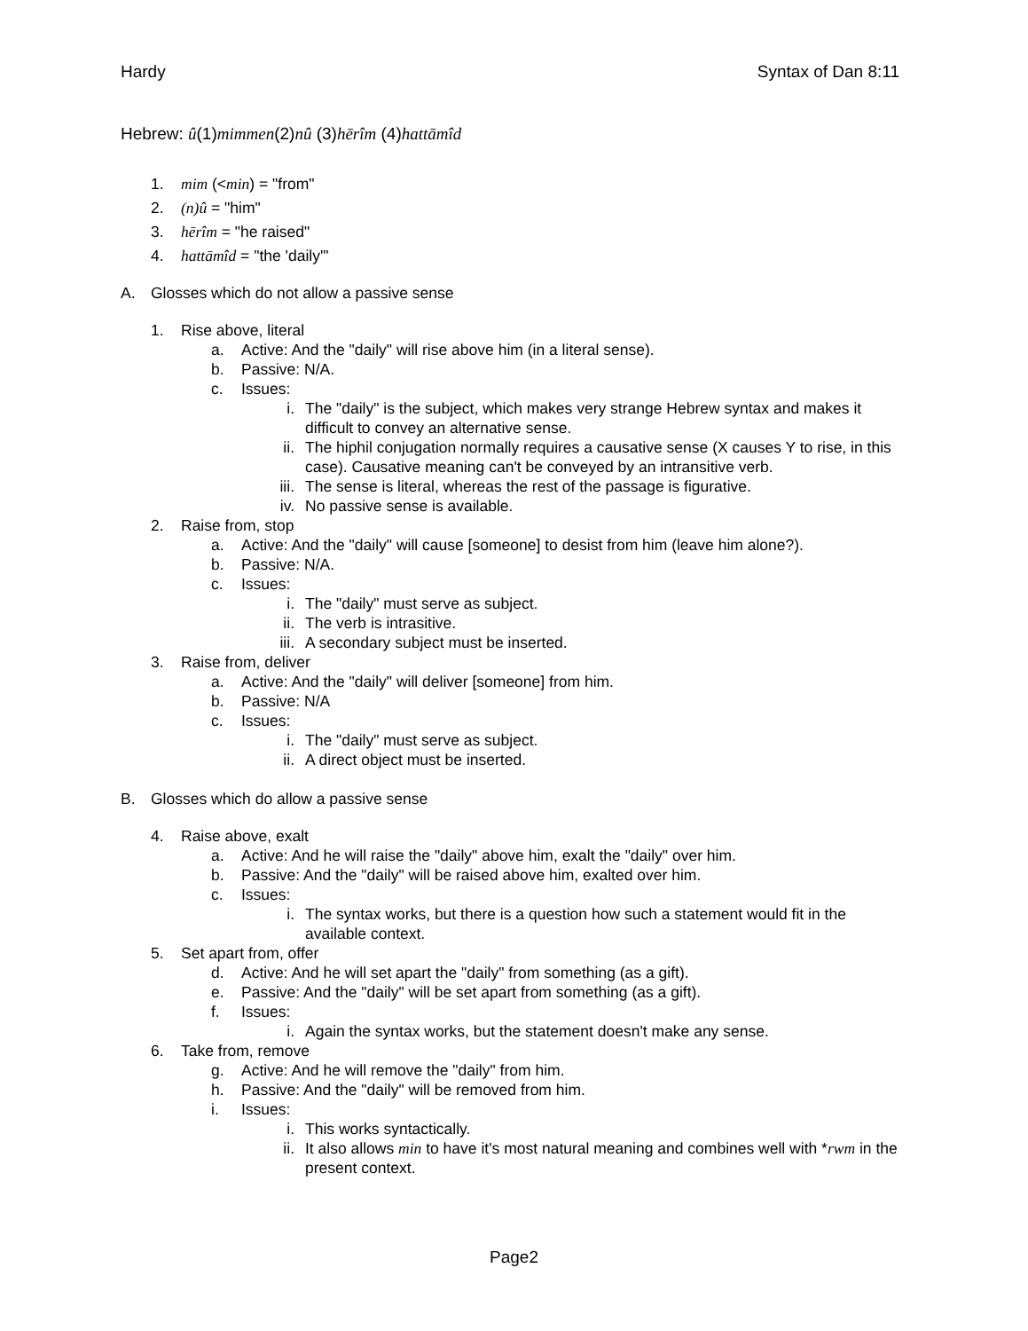Hardy Syntax of Dan 8:11
Hebrew: û(1)mimmen(2)nû (3)hērîm (4)hattāmîd
1. mim (<min) = "from"
2. (n)û = "him"
3. hērîm = "he raised"
4. hattāmîd = "the 'daily'"
A. Glosses which do not allow a passive sense
1. Rise above, literal
a. Active: And the "daily" will rise above him (in a literal sense).
b. Passive: N/A.
c. Issues:
i. The "daily" is the subject, which makes very strange Hebrew syntax and makes it difficult to convey an alternative sense.
ii. The hiphil conjugation normally requires a causative sense (X causes Y to rise, in this case). Causative meaning can't be conveyed by an intransitive verb.
iii. The sense is literal, whereas the rest of the passage is figurative.
iv. No passive sense is available.
2. Raise from, stop
a. Active: And the "daily" will cause [someone] to desist from him (leave him alone?).
b. Passive: N/A.
c. Issues:
i. The "daily" must serve as subject.
ii. The verb is intrasitive.
iii. A secondary subject must be inserted.
3. Raise from, deliver
a. Active: And the "daily" will deliver [someone] from him.
b. Passive: N/A
c. Issues:
i. The "daily" must serve as subject.
ii. A direct object must be inserted.
B. Glosses which do allow a passive sense
4. Raise above, exalt
a. Active: And he will raise the "daily" above him, exalt the "daily" over him.
b. Passive: And the "daily" will be raised above him, exalted over him.
c. Issues:
i. The syntax works, but there is a question how such a statement would fit in the available context.
5. Set apart from, offer
d. Active: And he will set apart the "daily" from something (as a gift).
e. Passive: And the "daily" will be set apart from something (as a gift).
f. Issues:
i. Again the syntax works, but the statement doesn't make any sense.
6. Take from, remove
g. Active: And he will remove the "daily" from him.
h. Passive: And the "daily" will be removed from him.
i. Issues:
i. This works syntactically.
ii. It also allows min to have it's most natural meaning and combines well with *rwm in the present context.
Page2